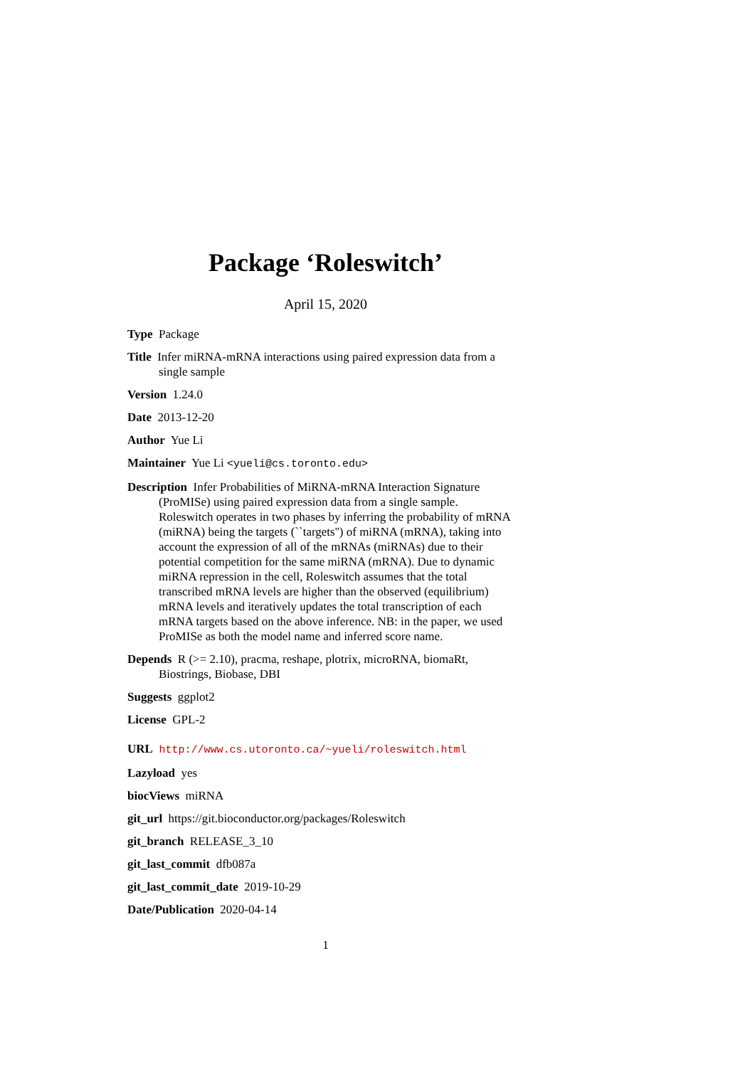Package ‘Roleswitch’
April 15, 2020
Type Package
Title Infer miRNA-mRNA interactions using paired expression data from a single sample
Version 1.24.0
Date 2013-12-20
Author Yue Li
Maintainer Yue Li <yueli@cs.toronto.edu>
Description Infer Probabilities of MiRNA-mRNA Interaction Signature (ProMISe) using paired expression data from a single sample. Roleswitch operates in two phases by inferring the probability of mRNA (miRNA) being the targets (``targets'') of miRNA (mRNA), taking into account the expression of all of the mRNAs (miRNAs) due to their potential competition for the same miRNA (mRNA). Due to dynamic miRNA repression in the cell, Roleswitch assumes that the total transcribed mRNA levels are higher than the observed (equilibrium) mRNA levels and iteratively updates the total transcription of each mRNA targets based on the above inference. NB: in the paper, we used ProMISe as both the model name and inferred score name.
Depends R (>= 2.10), pracma, reshape, plotrix, microRNA, biomaRt, Biostrings, Biobase, DBI
Suggests ggplot2
License GPL-2
URL http://www.cs.utoronto.ca/~yueli/roleswitch.html
Lazyload yes
biocViews miRNA
git_url https://git.bioconductor.org/packages/Roleswitch
git_branch RELEASE_3_10
git_last_commit dfb087a
git_last_commit_date 2019-10-29
Date/Publication 2020-04-14
1